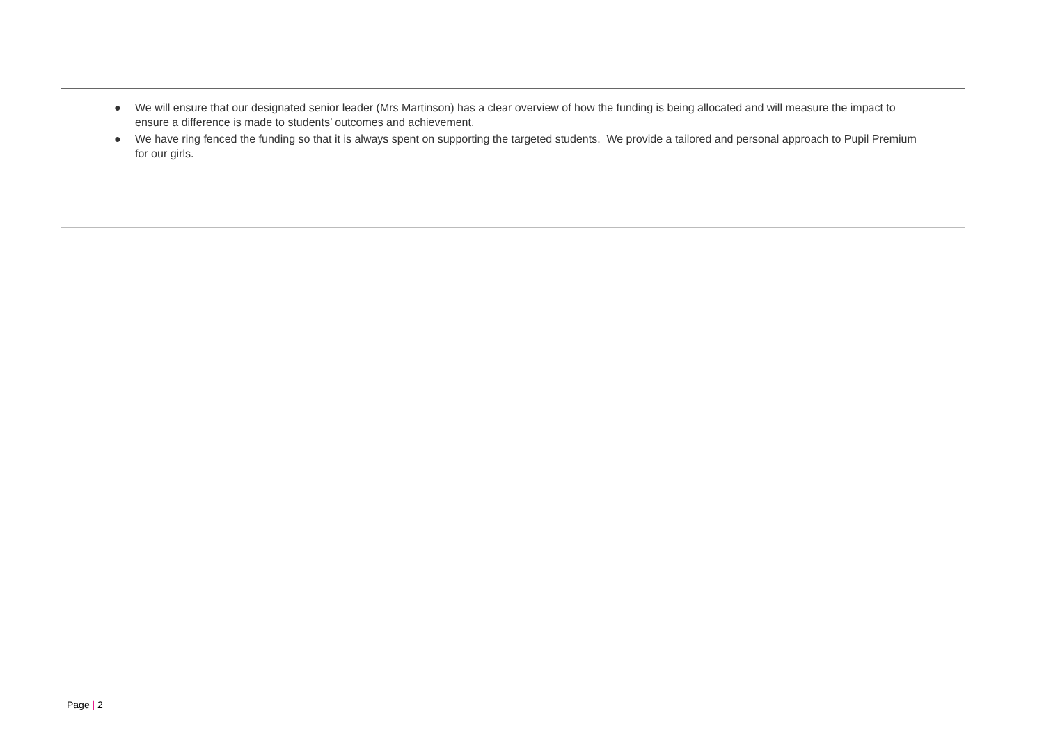● We will ensure that our designated senior leader (Mrs Martinson) has a clear overview of how the funding is being allocated and will measure the impact to ensure a difference is made to students’ outcomes and achievement.
● We have ring fenced the funding so that it is always spent on supporting the targeted students. We provide a tailored and personal approach to Pupil Premium for our girls.
Page | 2